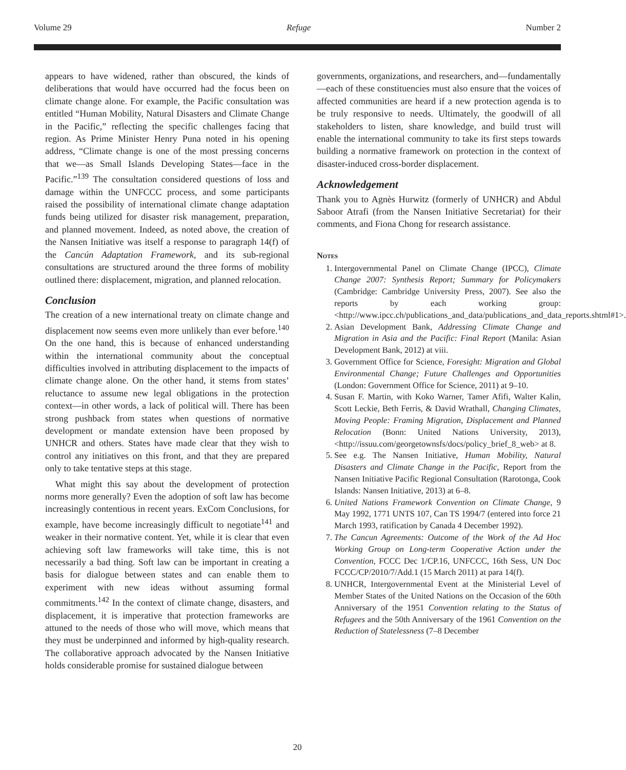Volume 29 Refuge Number 2
appears to have widened, rather than obscured, the kinds of deliberations that would have occurred had the focus been on climate change alone. For example, the Pacific consultation was entitled “Human Mobility, Natural Disasters and Climate Change in the Pacific,” reflecting the specific challenges facing that region. As Prime Minister Henry Puna noted in his opening address, “Climate change is one of the most pressing concerns that we—as Small Islands Developing States—face in the Pacific.”<sup>139</sup> The consultation considered questions of loss and damage within the UNFCCC process, and some participants raised the possibility of international climate change adaptation funds being utilized for disaster risk management, preparation, and planned movement. Indeed, as noted above, the creation of the Nansen Initiative was itself a response to paragraph 14(f) of the Cancún Adaptation Framework, and its sub-regional consultations are structured around the three forms of mobility outlined there: displacement, migration, and planned relocation.
Conclusion
The creation of a new international treaty on climate change and displacement now seems even more unlikely than ever before.<sup>140</sup> On the one hand, this is because of enhanced understanding within the international community about the conceptual difficulties involved in attributing displacement to the impacts of climate change alone. On the other hand, it stems from states’ reluctance to assume new legal obligations in the protection context—in other words, a lack of political will. There has been strong pushback from states when questions of normative development or mandate extension have been proposed by UNHCR and others. States have made clear that they wish to control any initiatives on this front, and that they are prepared only to take tentative steps at this stage.
What might this say about the development of protection norms more generally? Even the adoption of soft law has become increasingly contentious in recent years. ExCom Conclusions, for example, have become increasingly difficult to negotiate<sup>141</sup> and weaker in their normative content. Yet, while it is clear that even achieving soft law frameworks will take time, this is not necessarily a bad thing. Soft law can be important in creating a basis for dialogue between states and can enable them to experiment with new ideas without assuming formal commitments.<sup>142</sup> In the context of climate change, disasters, and displacement, it is imperative that protection frameworks are attuned to the needs of those who will move, which means that they must be underpinned and informed by high-quality research. The collaborative approach advocated by the Nansen Initiative holds considerable promise for sustained dialogue between
governments, organizations, and researchers, and—fundamentally—each of these constituencies must also ensure that the voices of affected communities are heard if a new protection agenda is to be truly responsive to needs. Ultimately, the goodwill of all stakeholders to listen, share knowledge, and build trust will enable the international community to take its first steps towards building a normative framework on protection in the context of disaster-induced cross-border displacement.
Acknowledgement
Thank you to Agnès Hurwitz (formerly of UNHCR) and Abdul Saboor Atrafi (from the Nansen Initiative Secretariat) for their comments, and Fiona Chong for research assistance.
Notes
1. Intergovernmental Panel on Climate Change (IPCC), Climate Change 2007: Synthesis Report; Summary for Policymakers (Cambridge: Cambridge University Press, 2007). See also the reports by each working group: <http://www.ipcc.ch/publications_and_data/publications_and_data_reports.shtml#1>.
2. Asian Development Bank, Addressing Climate Change and Migration in Asia and the Pacific: Final Report (Manila: Asian Development Bank, 2012) at viii.
3. Government Office for Science, Foresight: Migration and Global Environmental Change; Future Challenges and Opportunities (London: Government Office for Science, 2011) at 9–10.
4. Susan F. Martin, with Koko Warner, Tamer Afifi, Walter Kalin, Scott Leckie, Beth Ferris, & David Wrathall, Changing Climates, Moving People: Framing Migration, Displacement and Planned Relocation (Bonn: United Nations University, 2013), <http://issuu.com/georgetownsfs/docs/policy_brief_8_web> at 8.
5. See e.g. The Nansen Initiative, Human Mobility, Natural Disasters and Climate Change in the Pacific, Report from the Nansen Initiative Pacific Regional Consultation (Rarotonga, Cook Islands: Nansen Initiative, 2013) at 6–8.
6. United Nations Framework Convention on Climate Change, 9 May 1992, 1771 UNTS 107, Can TS 1994/7 (entered into force 21 March 1993, ratification by Canada 4 December 1992).
7. The Cancun Agreements: Outcome of the Work of the Ad Hoc Working Group on Long-term Cooperative Action under the Convention, FCCC Dec 1/CP.16, UNFCCC, 16th Sess, UN Doc FCCC/CP/2010/7/Add.1 (15 March 2011) at para 14(f).
8. UNHCR, Intergovernmental Event at the Ministerial Level of Member States of the United Nations on the Occasion of the 60th Anniversary of the 1951 Convention relating to the Status of Refugees and the 50th Anniversary of the 1961 Convention on the Reduction of Statelessness (7–8 December
20